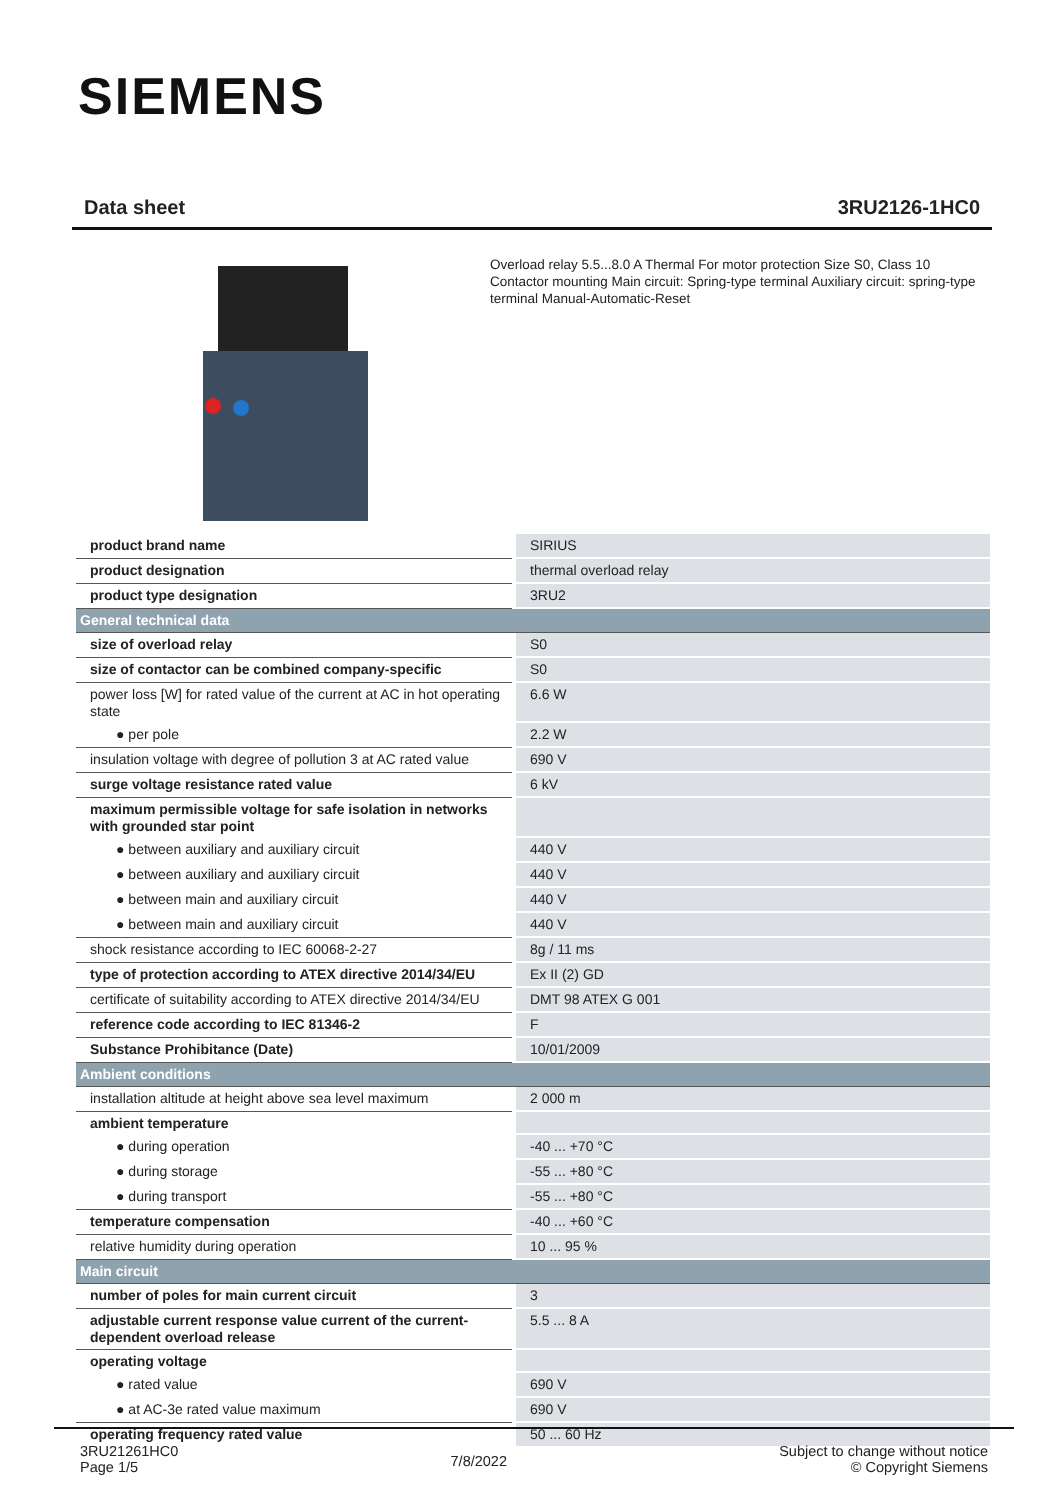SIEMENS
Data sheet 3RU2126-1HC0
Overload relay 5.5...8.0 A Thermal For motor protection Size S0, Class 10 Contactor mounting Main circuit: Spring-type terminal Auxiliary circuit: spring-type terminal Manual-Automatic-Reset
| product brand name | SIRIUS |
| product designation | thermal overload relay |
| product type designation | 3RU2 |
| General technical data | |
| size of overload relay | S0 |
| size of contactor can be combined company-specific | S0 |
| power loss [W] for rated value of the current at AC in hot operating state | 6.6 W |
| ● per pole | 2.2 W |
| insulation voltage with degree of pollution 3 at AC rated value | 690 V |
| surge voltage resistance rated value | 6 kV |
| maximum permissible voltage for safe isolation in networks with grounded star point | |
| ● between auxiliary and auxiliary circuit | 440 V |
| ● between auxiliary and auxiliary circuit | 440 V |
| ● between main and auxiliary circuit | 440 V |
| ● between main and auxiliary circuit | 440 V |
| shock resistance according to IEC 60068-2-27 | 8g / 11 ms |
| type of protection according to ATEX directive 2014/34/EU | Ex II (2) GD |
| certificate of suitability according to ATEX directive 2014/34/EU | DMT 98 ATEX G 001 |
| reference code according to IEC 81346-2 | F |
| Substance Prohibitance (Date) | 10/01/2009 |
| Ambient conditions | |
| installation altitude at height above sea level maximum | 2 000 m |
| ambient temperature | |
| ● during operation | -40 ... +70 °C |
| ● during storage | -55 ... +80 °C |
| ● during transport | -55 ... +80 °C |
| temperature compensation | -40 ... +60 °C |
| relative humidity during operation | 10 ... 95 % |
| Main circuit | |
| number of poles for main current circuit | 3 |
| adjustable current response value current of the current-dependent overload release | 5.5 ... 8 A |
| operating voltage | |
| ● rated value | 690 V |
| ● at AC-3e rated value maximum | 690 V |
| operating frequency rated value | 50 ... 60 Hz |
3RU21261HC0
Page 1/5
7/8/2022
Subject to change without notice
© Copyright Siemens